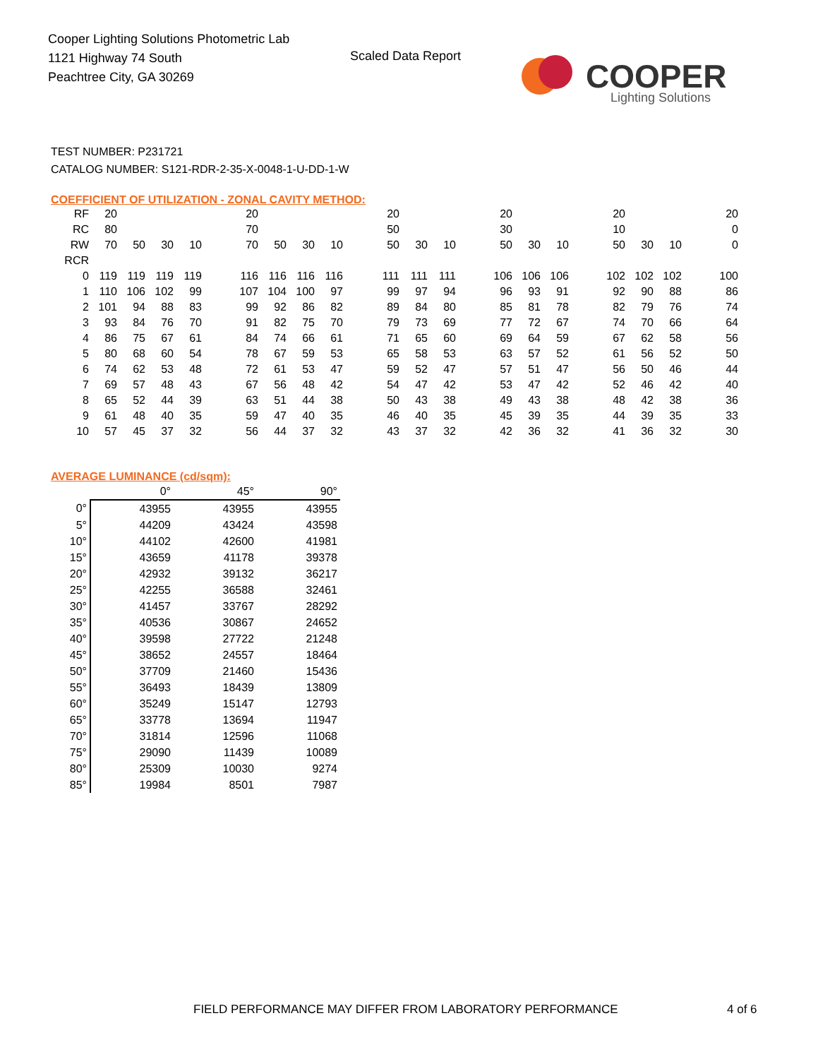Cooper Lighting Solutions Photometric Lab
1121 Highway 74 South
Peachtree City, GA 30269
Scaled Data Report
COOPER
Lighting Solutions
TEST NUMBER: P231721
CATALOG NUMBER: S121-RDR-2-35-X-0048-1-U-DD-1-W
COEFFICIENT OF UTILIZATION - ZONAL CAVITY METHOD:
| RF | 20 | | | | | 20 | | | | | 20 | | | | 20 | | | | 20 | | | | 20 |
| RC | 80 | | | | | 70 | | | | | 50 | | | | 30 | | | | 10 | | | | 0 |
| RW | 70 | 50 | 30 | 10 | | 70 | 50 | 30 | 10 | | 50 | 30 | 10 | | 50 | 30 | 10 | | 50 | 30 | 10 | | 0 |
| RCR | | | | | | | | | | | | | | | | | | | | | | | |
| 0 | 119 | 119 | 119 | 119 | | 116 | 116 | 116 | 116 | | 111 | 111 | 111 | | 106 | 106 | 106 | | 102 | 102 | 102 | | 100 |
| 1 | 110 | 106 | 102 | 99 | | 107 | 104 | 100 | 97 | | 99 | 97 | 94 | | 96 | 93 | 91 | | 92 | 90 | 88 | | 86 |
| 2 | 101 | 94 | 88 | 83 | | 99 | 92 | 86 | 82 | | 89 | 84 | 80 | | 85 | 81 | 78 | | 82 | 79 | 76 | | 74 |
| 3 | 93 | 84 | 76 | 70 | | 91 | 82 | 75 | 70 | | 79 | 73 | 69 | | 77 | 72 | 67 | | 74 | 70 | 66 | | 64 |
| 4 | 86 | 75 | 67 | 61 | | 84 | 74 | 66 | 61 | | 71 | 65 | 60 | | 69 | 64 | 59 | | 67 | 62 | 58 | | 56 |
| 5 | 80 | 68 | 60 | 54 | | 78 | 67 | 59 | 53 | | 65 | 58 | 53 | | 63 | 57 | 52 | | 61 | 56 | 52 | | 50 |
| 6 | 74 | 62 | 53 | 48 | | 72 | 61 | 53 | 47 | | 59 | 52 | 47 | | 57 | 51 | 47 | | 56 | 50 | 46 | | 44 |
| 7 | 69 | 57 | 48 | 43 | | 67 | 56 | 48 | 42 | | 54 | 47 | 42 | | 53 | 47 | 42 | | 52 | 46 | 42 | | 40 |
| 8 | 65 | 52 | 44 | 39 | | 63 | 51 | 44 | 38 | | 50 | 43 | 38 | | 49 | 43 | 38 | | 48 | 42 | 38 | | 36 |
| 9 | 61 | 48 | 40 | 35 | | 59 | 47 | 40 | 35 | | 46 | 40 | 35 | | 45 | 39 | 35 | | 44 | 39 | 35 | | 33 |
| 10 | 57 | 45 | 37 | 32 | | 56 | 44 | 37 | 32 | | 43 | 37 | 32 | | 42 | 36 | 32 | | 41 | 36 | 32 | | 30 |
AVERAGE LUMINANCE (cd/sqm):
| | 0° | 45° | 90° |
| --- | --- | --- | --- |
| 0° | 43955 | 43955 | 43955 |
| 5° | 44209 | 43424 | 43598 |
| 10° | 44102 | 42600 | 41981 |
| 15° | 43659 | 41178 | 39378 |
| 20° | 42932 | 39132 | 36217 |
| 25° | 42255 | 36588 | 32461 |
| 30° | 41457 | 33767 | 28292 |
| 35° | 40536 | 30867 | 24652 |
| 40° | 39598 | 27722 | 21248 |
| 45° | 38652 | 24557 | 18464 |
| 50° | 37709 | 21460 | 15436 |
| 55° | 36493 | 18439 | 13809 |
| 60° | 35249 | 15147 | 12793 |
| 65° | 33778 | 13694 | 11947 |
| 70° | 31814 | 12596 | 11068 |
| 75° | 29090 | 11439 | 10089 |
| 80° | 25309 | 10030 | 9274 |
| 85° | 19984 | 8501 | 7987 |
FIELD PERFORMANCE MAY DIFFER FROM LABORATORY PERFORMANCE
4 of 6